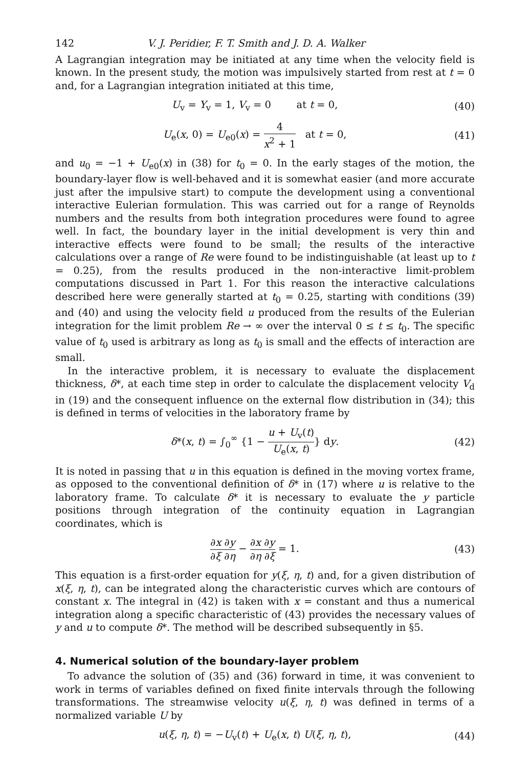142 V. J. Peridier, F. T. Smith and J. D. A. Walker
A Lagrangian integration may be initiated at any time when the velocity field is known. In the present study, the motion was impulsively started from rest at t = 0 and, for a Lagrangian integration initiated at this time,
U<sub>v</sub> = Y<sub>v</sub> = 1, V<sub>v</sub> = 0 at t = 0, (40)
U<sub>e</sub>(x, 0) = U<sub>e0</sub>(x) = 4 x<sup>2</sup> + 1 at t = 0, (41)
and u<sub>0</sub> = −1 + U<sub>e0</sub>(x) in (38) for t<sub>0</sub> = 0. In the early stages of the motion, the boundary-layer flow is well-behaved and it is somewhat easier (and more accurate just after the impulsive start) to compute the development using a conventional interactive Eulerian formulation. This was carried out for a range of Reynolds numbers and the results from both integration procedures were found to agree well. In fact, the boundary layer in the initial development is very thin and interactive effects were found to be small; the results of the interactive calculations over a range of Re were found to be indistinguishable (at least up to t = 0.25), from the results produced in the non-interactive limit-problem computations discussed in Part 1. For this reason the interactive calculations described here were generally started at t<sub>0</sub> = 0.25, starting with conditions (39) and (40) and using the velocity field u produced from the results of the Eulerian integration for the limit problem Re → ∞ over the interval 0 ≤ t ≤ t<sub>0</sub>. The specific value of t<sub>0</sub> used is arbitrary as long as t<sub>0</sub> is small and the effects of interaction are small.
In the interactive problem, it is necessary to evaluate the displacement thickness, δ*, at each time step in order to calculate the displacement velocity V<sub>d</sub> in (19) and the consequent influence on the external flow distribution in (34); this is defined in terms of velocities in the laboratory frame by
δ*(x, t) = ∫<sub>0</sub><sup>∞</sup> {1 − u + U<sub>v</sub>(t) U<sub>e</sub>(x, t)} dy. (42)
It is noted in passing that u in this equation is defined in the moving vortex frame, as opposed to the conventional definition of δ* in (17) where u is relative to the laboratory frame. To calculate δ* it is necessary to evaluate the y particle positions through integration of the continuity equation in Lagrangian coordinates, which is
∂x ∂y ∂ξ ∂η − ∂x ∂y ∂η ∂ξ = 1. (43)
This equation is a first-order equation for y(ξ, η, t) and, for a given distribution of x(ξ, η, t), can be integrated along the characteristic curves which are contours of constant x. The integral in (42) is taken with x = constant and thus a numerical integration along a specific characteristic of (43) provides the necessary values of y and u to compute δ*. The method will be described subsequently in §5.
4. Numerical solution of the boundary-layer problem
To advance the solution of (35) and (36) forward in time, it was convenient to work in terms of variables defined on fixed finite intervals through the following transformations. The streamwise velocity u(ξ, η, t) was defined in terms of a normalized variable U by
u(ξ, η, t) = −U<sub>v</sub>(t) + U<sub>e</sub>(x, t) U(ξ, η, t), (44)